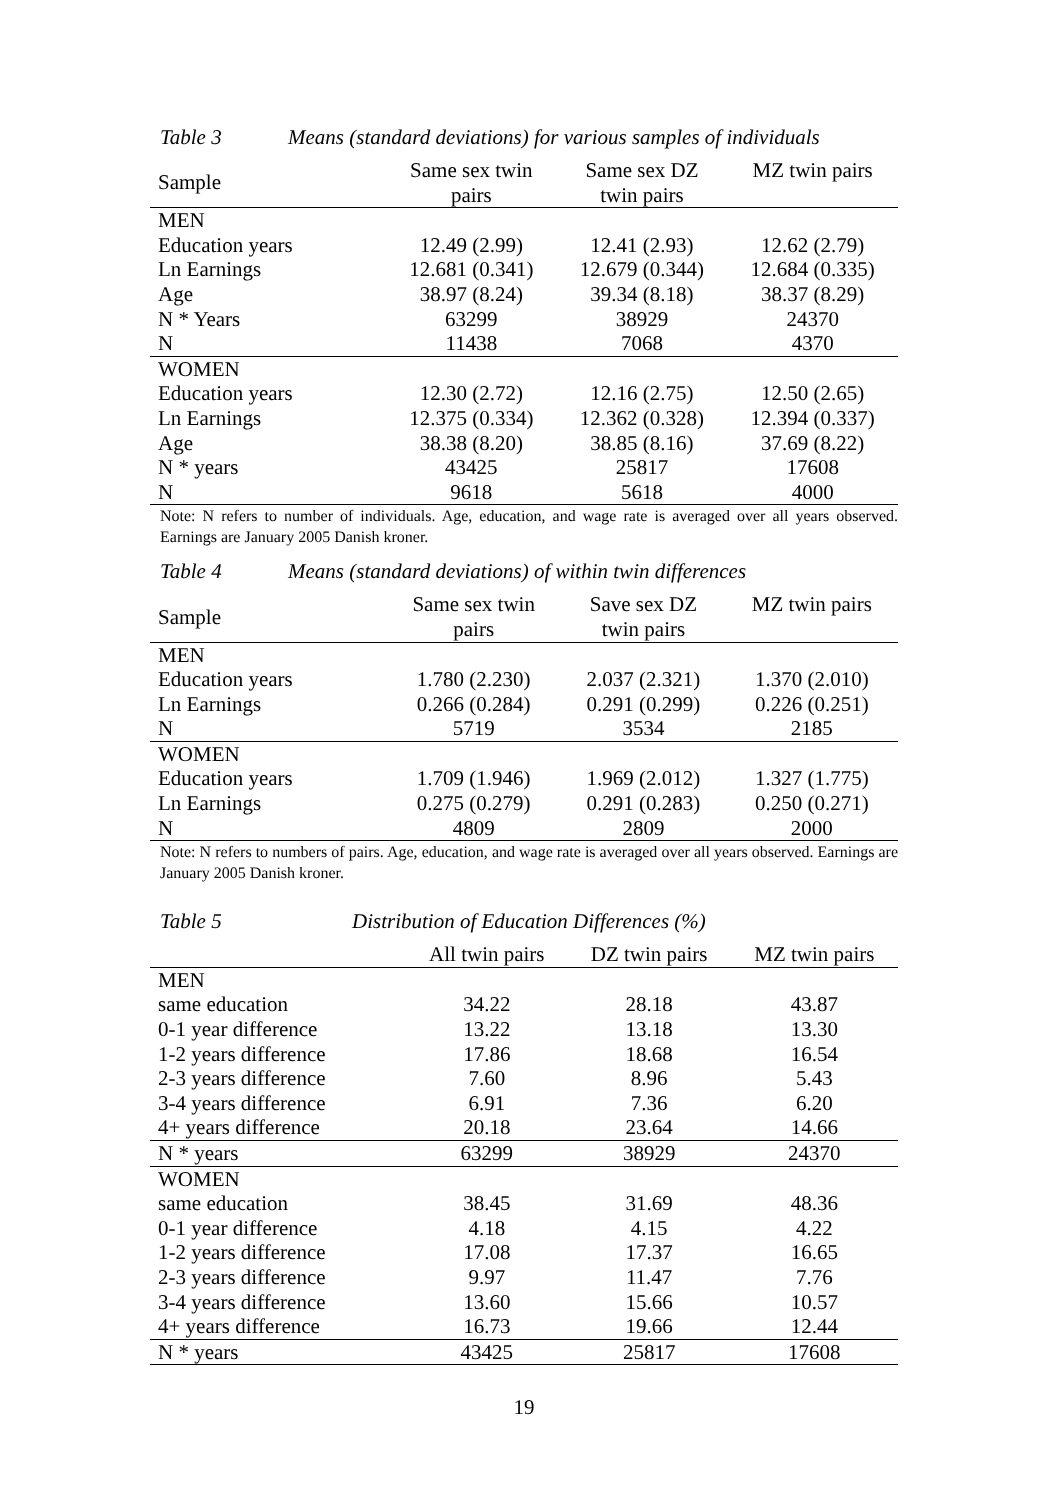Table 3 Means (standard deviations) for various samples of individuals
| Sample | Same sex twin pairs | Same sex DZ twin pairs | MZ twin pairs |
| --- | --- | --- | --- |
| MEN | | | |
| Education years | 12.49 (2.99) | 12.41 (2.93) | 12.62 (2.79) |
| Ln Earnings | 12.681 (0.341) | 12.679 (0.344) | 12.684 (0.335) |
| Age | 38.97 (8.24) | 39.34 (8.18) | 38.37 (8.29) |
| N * Years | 63299 | 38929 | 24370 |
| N | 11438 | 7068 | 4370 |
| WOMEN | | | |
| Education years | 12.30 (2.72) | 12.16 (2.75) | 12.50 (2.65) |
| Ln Earnings | 12.375 (0.334) | 12.362 (0.328) | 12.394 (0.337) |
| Age | 38.38 (8.20) | 38.85 (8.16) | 37.69 (8.22) |
| N * years | 43425 | 25817 | 17608 |
| N | 9618 | 5618 | 4000 |
Note: N refers to number of individuals. Age, education, and wage rate is averaged over all years observed. Earnings are January 2005 Danish kroner.
Table 4 Means (standard deviations) of within twin differences
| Sample | Same sex twin pairs | Save sex DZ twin pairs | MZ twin pairs |
| --- | --- | --- | --- |
| MEN | | | |
| Education years | 1.780 (2.230) | 2.037 (2.321) | 1.370 (2.010) |
| Ln Earnings | 0.266 (0.284) | 0.291 (0.299) | 0.226 (0.251) |
| N | 5719 | 3534 | 2185 |
| WOMEN | | | |
| Education years | 1.709 (1.946) | 1.969 (2.012) | 1.327 (1.775) |
| Ln Earnings | 0.275 (0.279) | 0.291 (0.283) | 0.250 (0.271) |
| N | 4809 | 2809 | 2000 |
Note: N refers to numbers of pairs. Age, education, and wage rate is averaged over all years observed. Earnings are January 2005 Danish kroner.
Table 5 Distribution of Education Differences (%)
| | All twin pairs | DZ twin pairs | MZ twin pairs |
| --- | --- | --- | --- |
| MEN | | | |
| same education | 34.22 | 28.18 | 43.87 |
| 0-1 year difference | 13.22 | 13.18 | 13.30 |
| 1-2 years difference | 17.86 | 18.68 | 16.54 |
| 2-3 years difference | 7.60 | 8.96 | 5.43 |
| 3-4 years difference | 6.91 | 7.36 | 6.20 |
| 4+ years difference | 20.18 | 23.64 | 14.66 |
| N * years | 63299 | 38929 | 24370 |
| WOMEN | | | |
| same education | 38.45 | 31.69 | 48.36 |
| 0-1 year difference | 4.18 | 4.15 | 4.22 |
| 1-2 years difference | 17.08 | 17.37 | 16.65 |
| 2-3 years difference | 9.97 | 11.47 | 7.76 |
| 3-4 years difference | 13.60 | 15.66 | 10.57 |
| 4+ years difference | 16.73 | 19.66 | 12.44 |
| N * years | 43425 | 25817 | 17608 |
19